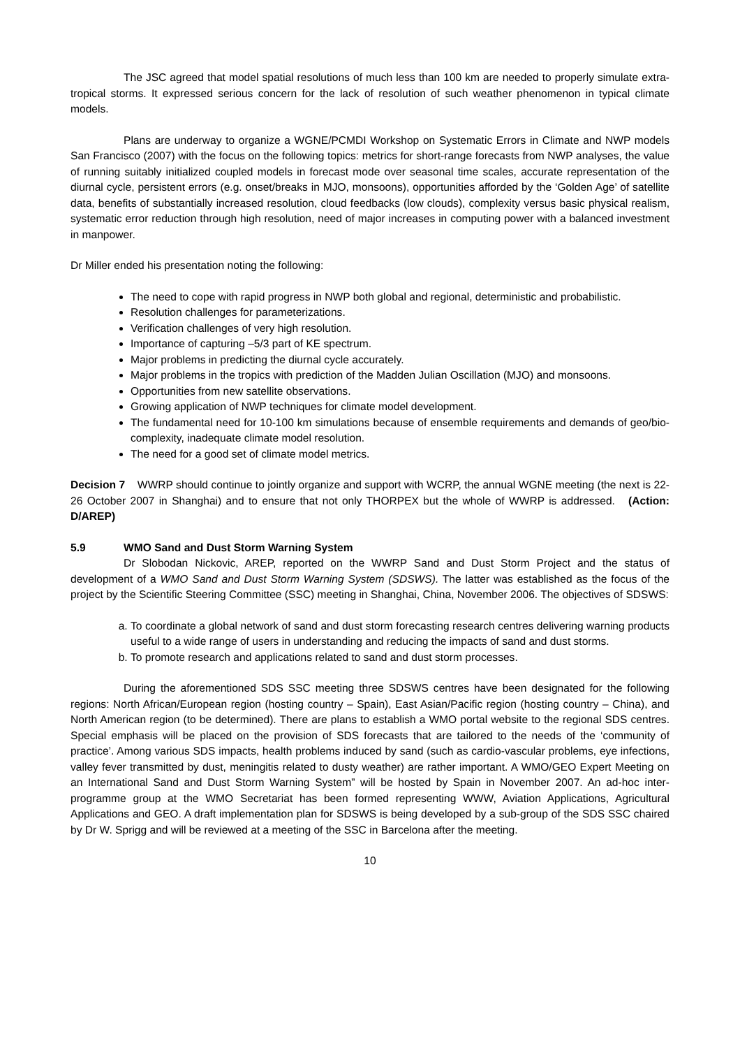The JSC agreed that model spatial resolutions of much less than 100 km are needed to properly simulate extra-tropical storms. It expressed serious concern for the lack of resolution of such weather phenomenon in typical climate models.
Plans are underway to organize a WGNE/PCMDI Workshop on Systematic Errors in Climate and NWP models San Francisco (2007) with the focus on the following topics: metrics for short-range forecasts from NWP analyses, the value of running suitably initialized coupled models in forecast mode over seasonal time scales, accurate representation of the diurnal cycle, persistent errors (e.g. onset/breaks in MJO, monsoons), opportunities afforded by the ‘Golden Age’ of satellite data, benefits of substantially increased resolution, cloud feedbacks (low clouds), complexity versus basic physical realism, systematic error reduction through high resolution, need of major increases in computing power with a balanced investment in manpower.
Dr Miller ended his presentation noting the following:
The need to cope with rapid progress in NWP both global and regional, deterministic and probabilistic.
Resolution challenges for parameterizations.
Verification challenges of very high resolution.
Importance of capturing –5/3 part of KE spectrum.
Major problems in predicting the diurnal cycle accurately.
Major problems in the tropics with prediction of the Madden Julian Oscillation (MJO) and monsoons.
Opportunities from new satellite observations.
Growing application of NWP techniques for climate model development.
The fundamental need for 10-100 km simulations because of ensemble requirements and demands of geo/bio-complexity, inadequate climate model resolution.
The need for a good set of climate model metrics.
Decision 7 WWRP should continue to jointly organize and support with WCRP, the annual WGNE meeting (the next is 22-26 October 2007 in Shanghai) and to ensure that not only THORPEX but the whole of WWRP is addressed. (Action: D/AREP)
5.9 WMO Sand and Dust Storm Warning System
Dr Slobodan Nickovic, AREP, reported on the WWRP Sand and Dust Storm Project and the status of development of a WMO Sand and Dust Storm Warning System (SDSWS). The latter was established as the focus of the project by the Scientific Steering Committee (SSC) meeting in Shanghai, China, November 2006. The objectives of SDSWS:
a. To coordinate a global network of sand and dust storm forecasting research centres delivering warning products useful to a wide range of users in understanding and reducing the impacts of sand and dust storms.
b. To promote research and applications related to sand and dust storm processes.
During the aforementioned SDS SSC meeting three SDSWS centres have been designated for the following regions: North African/European region (hosting country – Spain), East Asian/Pacific region (hosting country – China), and North American region (to be determined). There are plans to establish a WMO portal website to the regional SDS centres. Special emphasis will be placed on the provision of SDS forecasts that are tailored to the needs of the ‘community of practice’. Among various SDS impacts, health problems induced by sand (such as cardio-vascular problems, eye infections, valley fever transmitted by dust, meningitis related to dusty weather) are rather important. A WMO/GEO Expert Meeting on an International Sand and Dust Storm Warning System” will be hosted by Spain in November 2007. An ad-hoc inter-programme group at the WMO Secretariat has been formed representing WWW, Aviation Applications, Agricultural Applications and GEO. A draft implementation plan for SDSWS is being developed by a sub-group of the SDS SSC chaired by Dr W. Sprigg and will be reviewed at a meeting of the SSC in Barcelona after the meeting.
10